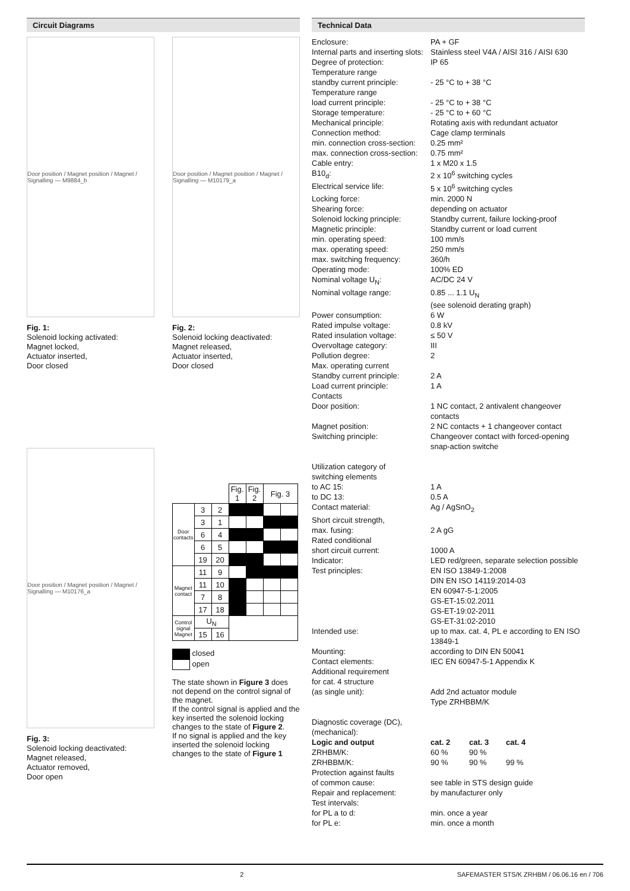Circuit Diagrams
Door position / Magnet position / Magnet / Signalling — M9884_b
Fig. 1:
Solenoid locking activated:
Magnet locked,
Actuator inserted,
Door closed
Door position / Magnet position / Magnet / Signalling — M10179_a
Fig. 2:
Solenoid locking deactivated:
Magnet released,
Actuator inserted,
Door closed
Door position / Magnet position / Magnet / Signalling — M10176_a
Fig. 3:
Solenoid locking deactivated:
Magnet released,
Actuator removed,
Door open
| | | | Fig. 1 | Fig. 2 | Fig. 3 | |
| --- | --- | --- | --- | --- | --- | --- |
| Door contacts | 3 | 2 | | | | |
| | 3 | 1 | | | | |
| | 6 | 4 | | | | |
| | 6 | 5 | | | | |
| | 19 | 20 | | | | |
| Magnet contact | 11 | 9 | | | | |
| | 11 | 10 | | | | |
| | 7 | 8 | | | | |
| | 17 | 18 | | | | |
| Control signal Magnet | U<sub>N</sub> | | | | | |
| | 15 | 16 | | | | |
closed
open
The state shown in Figure 3 does not depend on the control signal of the magnet.
If the control signal is applied and the key inserted the solenoid locking changes to the state of Figure 2.
If no signal is applied and the key inserted the solenoid locking changes to the state of Figure 1
Technical Data
| Enclosure: | PA + GF |
| Internal parts and inserting slots: | Stainless steel V4A / AISI 316 / AISI 630 |
| Degree of protection: | IP 65 |
| Temperature range standby current principle: | - 25 °C to + 38 °C |
| Temperature range load current principle: | - 25 °C to + 38 °C |
| Storage temperature: | - 25 °C to + 60 °C |
| Mechanical principle: | Rotating axis with redundant actuator |
| Connection method: | Cage clamp terminals |
| min. connection cross-section: | 0.25 mm² |
| max. connection cross-section: | 0.75 mm² |
| Cable entry: | 1 x M20 x 1.5 |
| B10<sub>d</sub>: | 2 x 10<sup>6</sup> switching cycles |
| Electrical service life: | 5 x 10<sup>6</sup> switching cycles |
| Locking force: | min. 2000 N |
| Shearing force: | depending on actuator |
| Solenoid locking principle: | Standby current, failure locking-proof |
| Magnetic principle: | Standby current or load current |
| min. operating speed: | 100 mm/s |
| max. operating speed: | 250 mm/s |
| max. switching frequency: | 360/h |
| Operating mode: | 100% ED |
| Nominal voltage U<sub>N</sub>: | AC/DC 24 V |
| Nominal voltage range: | 0.85 ... 1.1 U<sub>N</sub> (see solenoid derating graph) |
| Power consumption: | 6 W |
| Rated impulse voltage: | 0.8 kV |
| Rated insulation voltage: | ≤ 50 V |
| Overvoltage category: | III |
| Pollution degree: | 2 |
| Max. operating current Standby current principle: | 2 A |
| Load current principle: | 1 A |
| Contacts Door position: | 1 NC contact, 2 antivalent changeover contacts |
| Magnet position: | 2 NC contacts + 1 changeover contact |
| Switching principle: | Changeover contact with forced-opening snap-action switche |
| Utilization category of switching elements to AC 15: | 1 A |
| to DC 13: | 0.5 A |
| Contact material: | Ag / AgSnO<sub>2</sub> |
| Short circuit strength, max. fusing: | 2 A gG |
| Rated conditional short circuit current: | 1000 A |
| Indicator: | LED red/green, separate selection possible |
| Test principles: | EN ISO 13849-1:2008 DIN EN ISO 14119:2014-03 EN 60947-5-1:2005 GS-ET-15:02.2011 GS-ET-19:02-2011 GS-ET-31:02-2010 |
| Intended use: | up to max. cat. 4, PL e according to EN ISO 13849-1 |
| Mounting: | according to DIN EN 50041 |
| Contact elements: | IEC EN 60947-5-1 Appendix K |
| Additional requirement for cat. 4 structure (as single unit): | Add 2nd actuator module Type ZRHBBM/K |
| Diagnostic coverage (DC), (mechanical): | |
| Logic and output | cat. 2 | cat. 3 | cat. 4 |
| ZRHBM/K: | 60 % | 90 % | |
| ZRHBBM/K: | 90 % | 90 % | 99 % |
| Protection against faults of common cause: | see table in STS design guide |
| Repair and replacement: | by manufacturer only |
| Test intervals: for PL a to d: | min. once a year |
| for PL e: | min. once a month |
2 SAFEMASTER STS/K ZRHBM / 06.06.16 en / 706